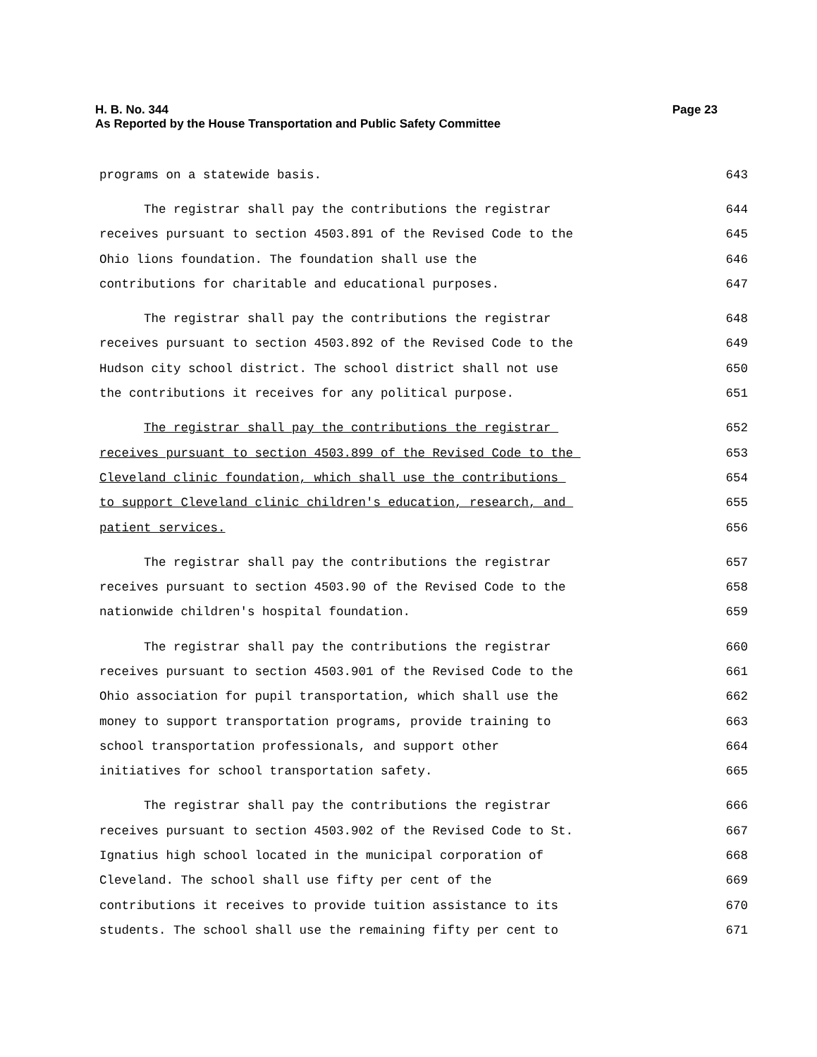H. B. No. 344 Page 23
As Reported by the House Transportation and Public Safety Committee
programs on a statewide basis. 643
The registrar shall pay the contributions the registrar 644
receives pursuant to section 4503.891 of the Revised Code to the 645
Ohio lions foundation. The foundation shall use the 646
contributions for charitable and educational purposes. 647
The registrar shall pay the contributions the registrar 648
receives pursuant to section 4503.892 of the Revised Code to the 649
Hudson city school district. The school district shall not use 650
the contributions it receives for any political purpose. 651
The registrar shall pay the contributions the registrar 652
receives pursuant to section 4503.899 of the Revised Code to the 653
Cleveland clinic foundation, which shall use the contributions 654
to support Cleveland clinic children's education, research, and 655
patient services. 656
The registrar shall pay the contributions the registrar 657
receives pursuant to section 4503.90 of the Revised Code to the 658
nationwide children's hospital foundation. 659
The registrar shall pay the contributions the registrar 660
receives pursuant to section 4503.901 of the Revised Code to the 661
Ohio association for pupil transportation, which shall use the 662
money to support transportation programs, provide training to 663
school transportation professionals, and support other 664
initiatives for school transportation safety. 665
The registrar shall pay the contributions the registrar 666
receives pursuant to section 4503.902 of the Revised Code to St. 667
Ignatius high school located in the municipal corporation of 668
Cleveland. The school shall use fifty per cent of the 669
contributions it receives to provide tuition assistance to its 670
students. The school shall use the remaining fifty per cent to 671